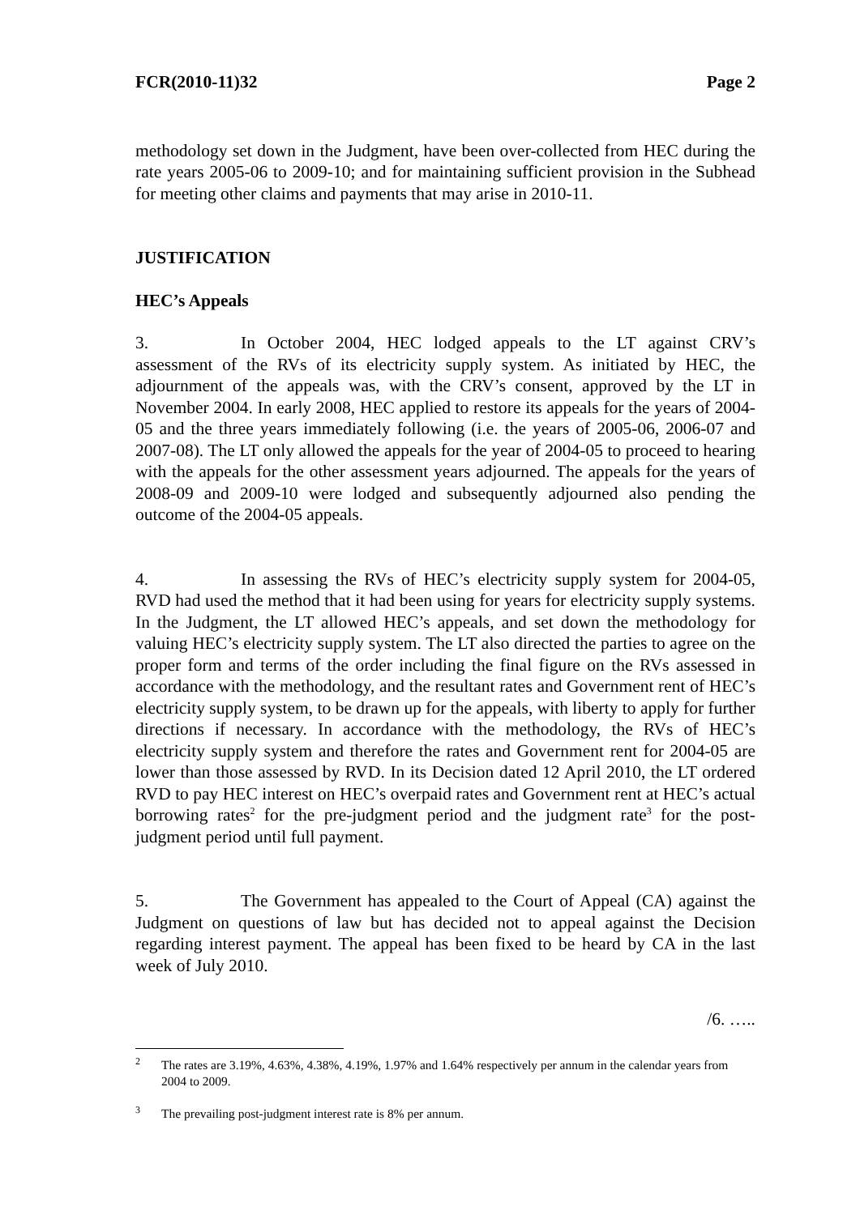FCR(2010-11)32 Page 2
methodology set down in the Judgment, have been over-collected from HEC during the rate years 2005-06 to 2009-10; and for maintaining sufficient provision in the Subhead for meeting other claims and payments that may arise in 2010-11.
JUSTIFICATION
HEC’s Appeals
3. In October 2004, HEC lodged appeals to the LT against CRV’s assessment of the RVs of its electricity supply system. As initiated by HEC, the adjournment of the appeals was, with the CRV’s consent, approved by the LT in November 2004. In early 2008, HEC applied to restore its appeals for the years of 2004-05 and the three years immediately following (i.e. the years of 2005-06, 2006-07 and 2007-08). The LT only allowed the appeals for the year of 2004-05 to proceed to hearing with the appeals for the other assessment years adjourned. The appeals for the years of 2008-09 and 2009-10 were lodged and subsequently adjourned also pending the outcome of the 2004-05 appeals.
4. In assessing the RVs of HEC’s electricity supply system for 2004-05, RVD had used the method that it had been using for years for electricity supply systems. In the Judgment, the LT allowed HEC’s appeals, and set down the methodology for valuing HEC’s electricity supply system. The LT also directed the parties to agree on the proper form and terms of the order including the final figure on the RVs assessed in accordance with the methodology, and the resultant rates and Government rent of HEC’s electricity supply system, to be drawn up for the appeals, with liberty to apply for further directions if necessary. In accordance with the methodology, the RVs of HEC’s electricity supply system and therefore the rates and Government rent for 2004-05 are lower than those assessed by RVD. In its Decision dated 12 April 2010, the LT ordered RVD to pay HEC interest on HEC’s overpaid rates and Government rent at HEC’s actual borrowing rates<sup>2</sup> for the pre-judgment period and the judgment rate<sup>3</sup> for the post-judgment period until full payment.
5. The Government has appealed to the Court of Appeal (CA) against the Judgment on questions of law but has decided not to appeal against the Decision regarding interest payment. The appeal has been fixed to be heard by CA in the last week of July 2010.
/6. …..
<sup>2</sup> The rates are 3.19%, 4.63%, 4.38%, 4.19%, 1.97% and 1.64% respectively per annum in the calendar years from 2004 to 2009.
<sup>3</sup> The prevailing post-judgment interest rate is 8% per annum.